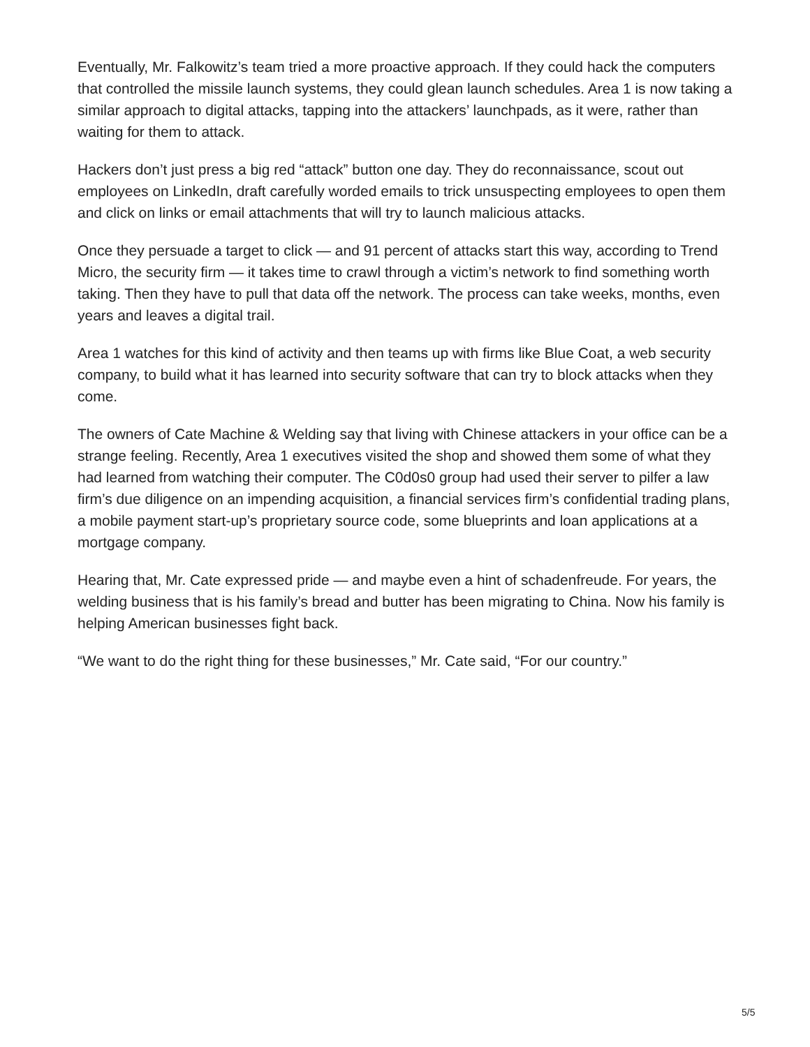Eventually, Mr. Falkowitz’s team tried a more proactive approach. If they could hack the computers that controlled the missile launch systems, they could glean launch schedules. Area 1 is now taking a similar approach to digital attacks, tapping into the attackers’ launchpads, as it were, rather than waiting for them to attack.
Hackers don’t just press a big red “attack” button one day. They do reconnaissance, scout out employees on LinkedIn, draft carefully worded emails to trick unsuspecting employees to open them and click on links or email attachments that will try to launch malicious attacks.
Once they persuade a target to click — and 91 percent of attacks start this way, according to Trend Micro, the security firm — it takes time to crawl through a victim’s network to find something worth taking. Then they have to pull that data off the network. The process can take weeks, months, even years and leaves a digital trail.
Area 1 watches for this kind of activity and then teams up with firms like Blue Coat, a web security company, to build what it has learned into security software that can try to block attacks when they come.
The owners of Cate Machine & Welding say that living with Chinese attackers in your office can be a strange feeling. Recently, Area 1 executives visited the shop and showed them some of what they had learned from watching their computer. The C0d0s0 group had used their server to pilfer a law firm’s due diligence on an impending acquisition, a financial services firm’s confidential trading plans, a mobile payment start-up’s proprietary source code, some blueprints and loan applications at a mortgage company.
Hearing that, Mr. Cate expressed pride — and maybe even a hint of schadenfreude. For years, the welding business that is his family’s bread and butter has been migrating to China. Now his family is helping American businesses fight back.
“We want to do the right thing for these businesses,” Mr. Cate said, “For our country.”
5/5